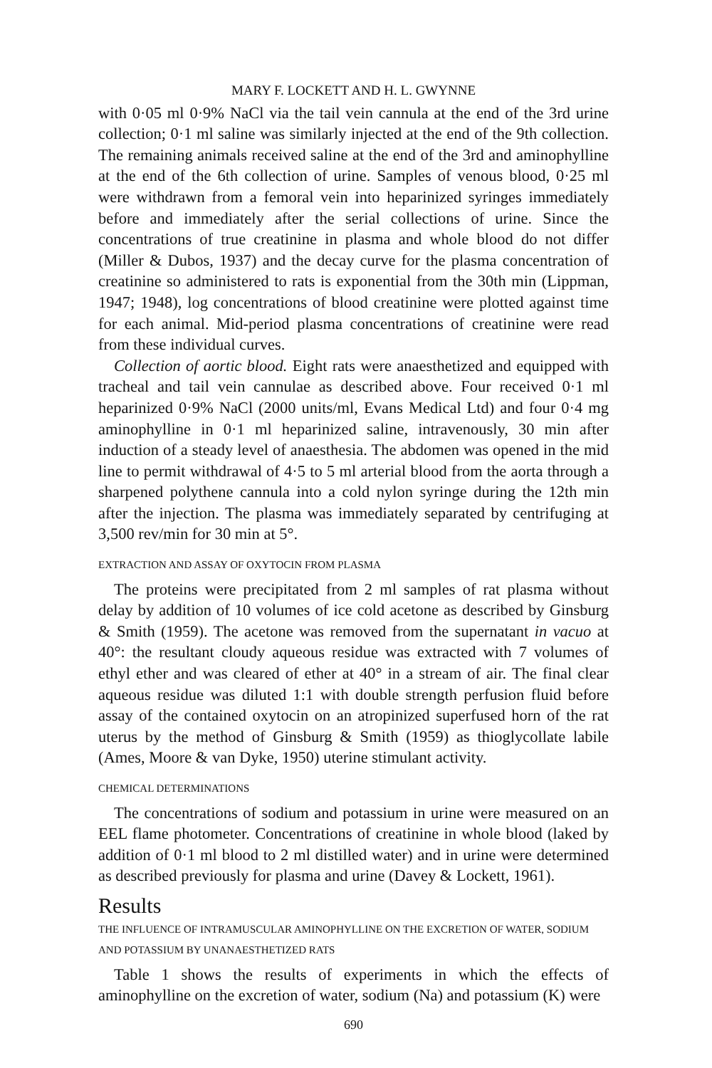MARY F. LOCKETT AND H. L. GWYNNE
with 0·05 ml 0·9% NaCl via the tail vein cannula at the end of the 3rd urine collection; 0·1 ml saline was similarly injected at the end of the 9th collection. The remaining animals received saline at the end of the 3rd and aminophylline at the end of the 6th collection of urine. Samples of venous blood, 0·25 ml were withdrawn from a femoral vein into heparinized syringes immediately before and immediately after the serial collections of urine. Since the concentrations of true creatinine in plasma and whole blood do not differ (Miller & Dubos, 1937) and the decay curve for the plasma concentration of creatinine so administered to rats is exponential from the 30th min (Lippman, 1947; 1948), log concentrations of blood creatinine were plotted against time for each animal. Mid-period plasma concentrations of creatinine were read from these individual curves.
Collection of aortic blood. Eight rats were anaesthetized and equipped with tracheal and tail vein cannulae as described above. Four received 0·1 ml heparinized 0·9% NaCl (2000 units/ml, Evans Medical Ltd) and four 0·4 mg aminophylline in 0·1 ml heparinized saline, intravenously, 30 min after induction of a steady level of anaesthesia. The abdomen was opened in the mid line to permit withdrawal of 4·5 to 5 ml arterial blood from the aorta through a sharpened polythene cannula into a cold nylon syringe during the 12th min after the injection. The plasma was immediately separated by centrifuging at 3,500 rev/min for 30 min at 5°.
EXTRACTION AND ASSAY OF OXYTOCIN FROM PLASMA
The proteins were precipitated from 2 ml samples of rat plasma without delay by addition of 10 volumes of ice cold acetone as described by Ginsburg & Smith (1959). The acetone was removed from the supernatant in vacuo at 40°: the resultant cloudy aqueous residue was extracted with 7 volumes of ethyl ether and was cleared of ether at 40° in a stream of air. The final clear aqueous residue was diluted 1:1 with double strength perfusion fluid before assay of the contained oxytocin on an atropinized superfused horn of the rat uterus by the method of Ginsburg & Smith (1959) as thioglycollate labile (Ames, Moore & van Dyke, 1950) uterine stimulant activity.
CHEMICAL DETERMINATIONS
The concentrations of sodium and potassium in urine were measured on an EEL flame photometer. Concentrations of creatinine in whole blood (laked by addition of 0·1 ml blood to 2 ml distilled water) and in urine were determined as described previously for plasma and urine (Davey & Lockett, 1961).
Results
THE INFLUENCE OF INTRAMUSCULAR AMINOPHYLLINE ON THE EXCRETION OF WATER, SODIUM AND POTASSIUM BY UNANAESTHETIZED RATS
Table 1 shows the results of experiments in which the effects of aminophylline on the excretion of water, sodium (Na) and potassium (K) were
690